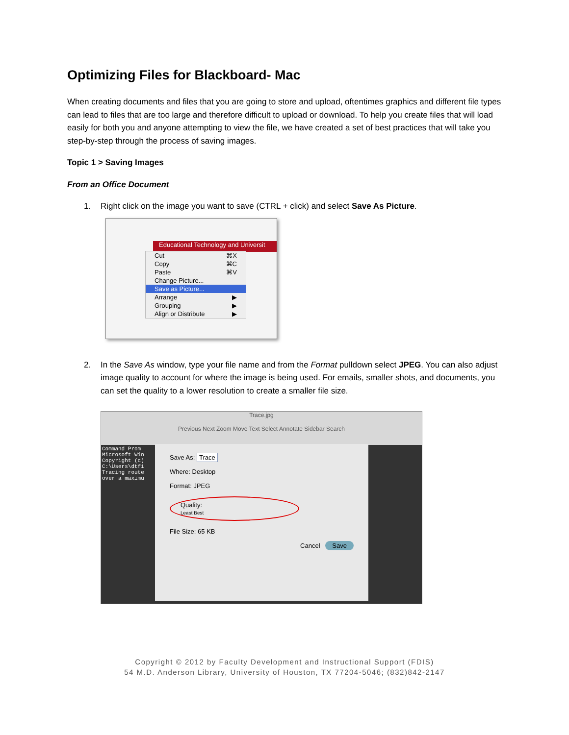Optimizing Files for Blackboard- Mac
When creating documents and files that you are going to store and upload, oftentimes graphics and different file types can lead to files that are too large and therefore difficult to upload or download. To help you create files that will load easily for both you and anyone attempting to view the file, we have created a set of best practices that will take you step-by-step through the process of saving images.
Topic 1 > Saving Images
From an Office Document
1. Right click on the image you want to save (CTRL + click) and select Save As Picture.
Educational Technology and Universit
Cut ⌘X
Copy ⌘C
Paste ⌘V
Change Picture...
Save as Picture...
Arrange ▶
Grouping ▶
Align or Distribute ▶
2. In the Save As window, type your file name and from the Format pulldown select JPEG. You can also adjust image quality to account for where the image is being used. For emails, smaller shots, and documents, you can set the quality to a lower resolution to create a smaller file size.
Trace.jpg
Previous Next Zoom Move Text Select Annotate Sidebar Search
Command Prom
Microsoft Win
Copyright (c)
C:\Users\dtfi
Tracing route
over a maximu
Save As: Trace
Where: Desktop
Format: JPEG
Quality:
Least Best
File Size: 65 KB
Cancel Save
Copyright © 2012 by Faculty Development and Instructional Support (FDIS)
54 M.D. Anderson Library, University of Houston, TX 77204-5046; (832)842-2147